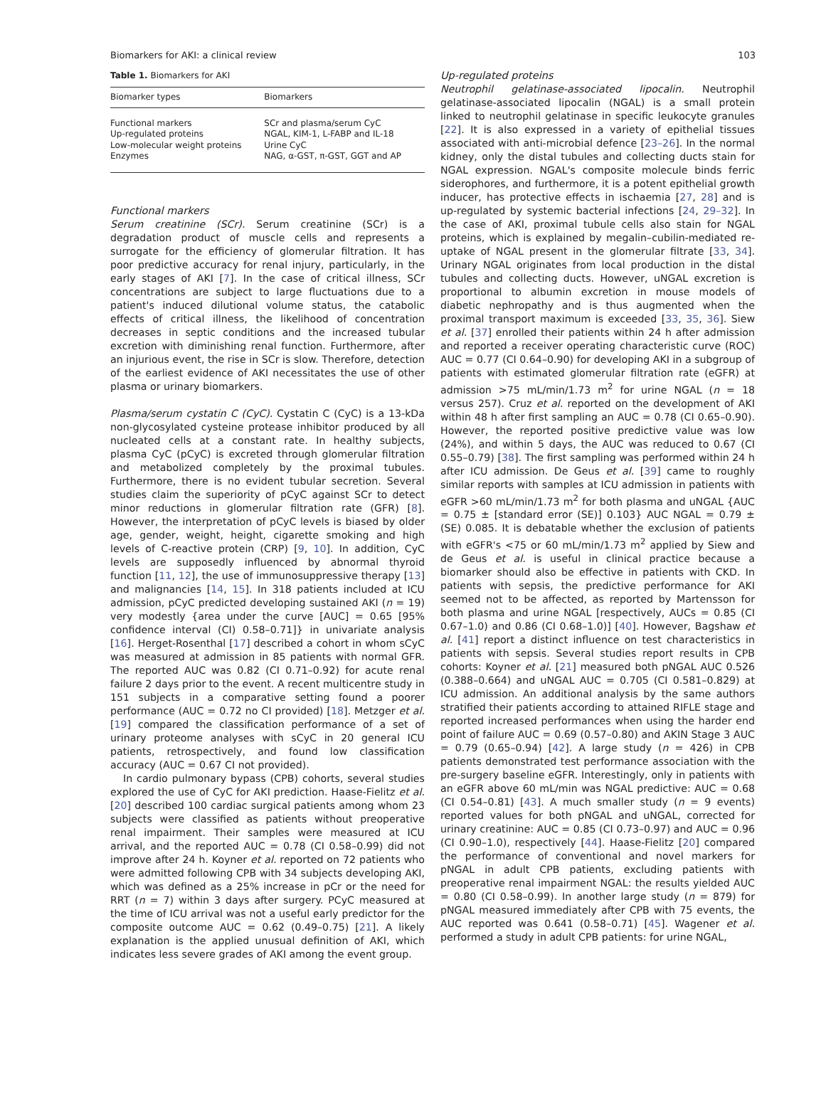Biomarkers for AKI: a clinical review 103
Table 1. Biomarkers for AKI
| Biomarker types | Biomarkers |
| --- | --- |
| Functional markers Up-regulated proteins Low-molecular weight proteins Enzymes | SCr and plasma/serum CyC NGAL, KIM-1, L-FABP and IL-18 Urine CyC NAG, α-GST, π-GST, GGT and AP |
Functional markers
Serum creatinine (SCr). Serum creatinine (SCr) is a degradation product of muscle cells and represents a surrogate for the efficiency of glomerular filtration. It has poor predictive accuracy for renal injury, particularly, in the early stages of AKI [7]. In the case of critical illness, SCr concentrations are subject to large fluctuations due to a patient's induced dilutional volume status, the catabolic effects of critical illness, the likelihood of concentration decreases in septic conditions and the increased tubular excretion with diminishing renal function. Furthermore, after an injurious event, the rise in SCr is slow. Therefore, detection of the earliest evidence of AKI necessitates the use of other plasma or urinary biomarkers.
Plasma/serum cystatin C (CyC). Cystatin C (CyC) is a 13-kDa non-glycosylated cysteine protease inhibitor produced by all nucleated cells at a constant rate. In healthy subjects, plasma CyC (pCyC) is excreted through glomerular filtration and metabolized completely by the proximal tubules. Furthermore, there is no evident tubular secretion. Several studies claim the superiority of pCyC against SCr to detect minor reductions in glomerular filtration rate (GFR) [8]. However, the interpretation of pCyC levels is biased by older age, gender, weight, height, cigarette smoking and high levels of C-reactive protein (CRP) [9, 10]. In addition, CyC levels are supposedly influenced by abnormal thyroid function [11, 12], the use of immunosuppressive therapy [13] and malignancies [14, 15]. In 318 patients included at ICU admission, pCyC predicted developing sustained AKI (n = 19) very modestly {area under the curve [AUC] = 0.65 [95% confidence interval (CI) 0.58–0.71]} in univariate analysis [16]. Herget-Rosenthal [17] described a cohort in whom sCyC was measured at admission in 85 patients with normal GFR. The reported AUC was 0.82 (CI 0.71–0.92) for acute renal failure 2 days prior to the event. A recent multicentre study in 151 subjects in a comparative setting found a poorer performance (AUC = 0.72 no CI provided) [18]. Metzger et al. [19] compared the classification performance of a set of urinary proteome analyses with sCyC in 20 general ICU patients, retrospectively, and found low classification accuracy (AUC = 0.67 CI not provided).
In cardio pulmonary bypass (CPB) cohorts, several studies explored the use of CyC for AKI prediction. Haase-Fielitz et al. [20] described 100 cardiac surgical patients among whom 23 subjects were classified as patients without preoperative renal impairment. Their samples were measured at ICU arrival, and the reported AUC = 0.78 (CI 0.58–0.99) did not improve after 24 h. Koyner et al. reported on 72 patients who were admitted following CPB with 34 subjects developing AKI, which was defined as a 25% increase in pCr or the need for RRT (n = 7) within 3 days after surgery. PCyC measured at the time of ICU arrival was not a useful early predictor for the composite outcome AUC = 0.62 (0.49–0.75) [21]. A likely explanation is the applied unusual definition of AKI, which indicates less severe grades of AKI among the event group.
Up-regulated proteins
Neutrophil gelatinase-associated lipocalin. Neutrophil gelatinase-associated lipocalin (NGAL) is a small protein linked to neutrophil gelatinase in specific leukocyte granules [22]. It is also expressed in a variety of epithelial tissues associated with anti-microbial defence [23–26]. In the normal kidney, only the distal tubules and collecting ducts stain for NGAL expression. NGAL's composite molecule binds ferric siderophores, and furthermore, it is a potent epithelial growth inducer, has protective effects in ischaemia [27, 28] and is up-regulated by systemic bacterial infections [24, 29–32]. In the case of AKI, proximal tubule cells also stain for NGAL proteins, which is explained by megalin–cubilin-mediated re-uptake of NGAL present in the glomerular filtrate [33, 34]. Urinary NGAL originates from local production in the distal tubules and collecting ducts. However, uNGAL excretion is proportional to albumin excretion in mouse models of diabetic nephropathy and is thus augmented when the proximal transport maximum is exceeded [33, 35, 36]. Siew et al. [37] enrolled their patients within 24 h after admission and reported a receiver operating characteristic curve (ROC) AUC = 0.77 (CI 0.64–0.90) for developing AKI in a subgroup of patients with estimated glomerular filtration rate (eGFR) at admission >75 mL/min/1.73 m<sup>2</sup> for urine NGAL (n = 18 versus 257). Cruz et al. reported on the development of AKI within 48 h after first sampling an AUC = 0.78 (CI 0.65–0.90). However, the reported positive predictive value was low (24%), and within 5 days, the AUC was reduced to 0.67 (CI 0.55–0.79) [38]. The first sampling was performed within 24 h after ICU admission. De Geus et al. [39] came to roughly similar reports with samples at ICU admission in patients with eGFR >60 mL/min/1.73 m<sup>2</sup> for both plasma and uNGAL {AUC = 0.75 ± [standard error (SE)] 0.103} AUC NGAL = 0.79 ± (SE) 0.085. It is debatable whether the exclusion of patients with eGFR's <75 or 60 mL/min/1.73 m<sup>2</sup> applied by Siew and de Geus et al. is useful in clinical practice because a biomarker should also be effective in patients with CKD. In patients with sepsis, the predictive performance for AKI seemed not to be affected, as reported by Martensson for both plasma and urine NGAL [respectively, AUCs = 0.85 (CI 0.67–1.0) and 0.86 (CI 0.68–1.0)] [40]. However, Bagshaw et al. [41] report a distinct influence on test characteristics in patients with sepsis. Several studies report results in CPB cohorts: Koyner et al. [21] measured both pNGAL AUC 0.526 (0.388–0.664) and uNGAL AUC = 0.705 (CI 0.581–0.829) at ICU admission. An additional analysis by the same authors stratified their patients according to attained RIFLE stage and reported increased performances when using the harder end point of failure AUC = 0.69 (0.57–0.80) and AKIN Stage 3 AUC = 0.79 (0.65–0.94) [42]. A large study (n = 426) in CPB patients demonstrated test performance association with the pre-surgery baseline eGFR. Interestingly, only in patients with an eGFR above 60 mL/min was NGAL predictive: AUC = 0.68 (CI 0.54–0.81) [43]. A much smaller study (n = 9 events) reported values for both pNGAL and uNGAL, corrected for urinary creatinine: AUC = 0.85 (CI 0.73–0.97) and AUC = 0.96 (CI 0.90–1.0), respectively [44]. Haase-Fielitz [20] compared the performance of conventional and novel markers for pNGAL in adult CPB patients, excluding patients with preoperative renal impairment NGAL: the results yielded AUC = 0.80 (CI 0.58–0.99). In another large study (n = 879) for pNGAL measured immediately after CPB with 75 events, the AUC reported was 0.641 (0.58–0.71) [45]. Wagener et al. performed a study in adult CPB patients: for urine NGAL,